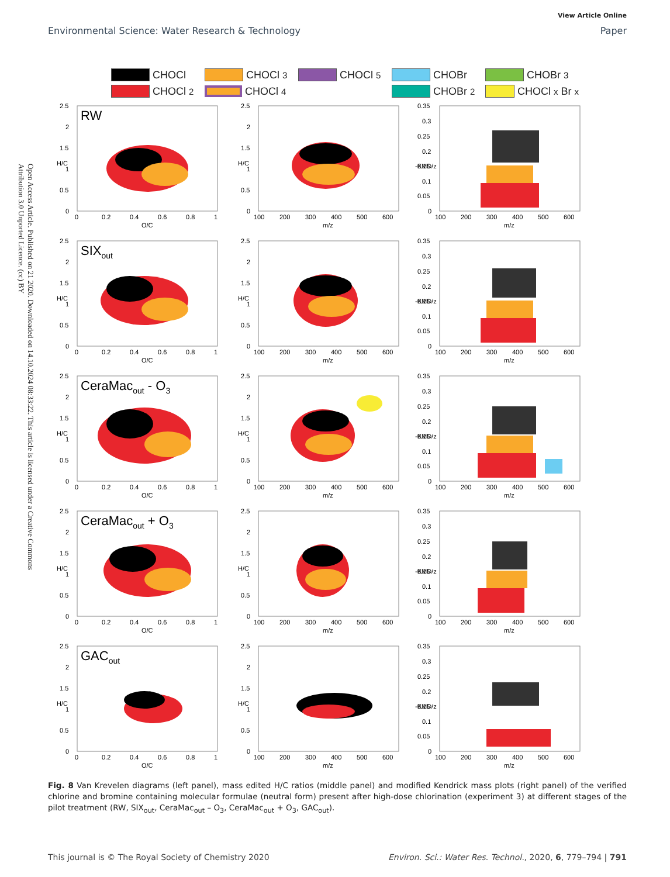Open Access Article. Published on 21 2020. Downloaded on 14.10.2024 08:33:22. This article is licensed under a Creative Commons Attribution 3.0 Unported Licence. (cc) BY
View Article Online
Environmental Science: Water Research & Technology Paper
CHOCl CHOCl<sub>3</sub> CHOCl<sub>5</sub> CHOBr CHOBr<sub>3</sub> CHOCl<sub>2</sub> CHOCl<sub>4</sub> CHOBr<sub>2</sub> CHOCl<sub>x</sub>Br<sub>x</sub>
2.5
2
1.5
1
0.5
0
0
0.2
0.4
0.6
0.8
1
O/C
H/C
RW
2.5
2
1.5
1
0.5
0
100
200
300
400
500
600
m/z
H/C
0.35
0.3
0.25
0.2
0.15
0.1
0.05
0
100
200
300
400
500
600
m/z
-KMD/z
2.5
2
1.5
1
0.5
0
0
0.2
0.4
0.6
0.8
1
O/C
H/C
SIXout
2.5
2
1.5
1
0.5
0
100
200
300
400
500
600
m/z
H/C
0.35
0.3
0.25
0.2
0.15
0.1
0.05
0
100
200
300
400
500
600
m/z
-KMD/z
2.5
2
1.5
1
0.5
0
0
0.2
0.4
0.6
0.8
1
O/C
H/C
CeraMacout - O3
2.5
2
1.5
1
0.5
0
100
200
300
400
500
600
m/z
H/C
0.35
0.3
0.25
0.2
0.15
0.1
0.05
0
100
200
300
400
500
600
m/z
-KMD/z
2.5
2
1.5
1
0.5
0
0
0.2
0.4
0.6
0.8
1
O/C
H/C
CeraMacout + O3
2.5
2
1.5
1
0.5
0
100
200
300
400
500
600
m/z
H/C
0.35
0.3
0.25
0.2
0.15
0.1
0.05
0
100
200
300
400
500
600
m/z
-KMD/z
2.5
2
1.5
1
0.5
0
0
0.2
0.4
0.6
0.8
1
O/C
H/C
GACout
2.5
2
1.5
1
0.5
0
100
200
300
400
500
600
m/z
H/C
0.35
0.3
0.25
0.2
0.15
0.1
0.05
0
100
200
300
400
500
600
m/z
-KMD/z
Fig. 8 Van Krevelen diagrams (left panel), mass edited H/C ratios (middle panel) and modified Kendrick mass plots (right panel) of the verified chlorine and bromine containing molecular formulae (neutral form) present after high-dose chlorination (experiment 3) at different stages of the pilot treatment (RW, SIX<sub>out</sub>, CeraMac<sub>out</sub> – O<sub>3</sub>, CeraMac<sub>out</sub> + O<sub>3</sub>, GAC<sub>out</sub>).
This journal is © The Royal Society of Chemistry 2020 Environ. Sci.: Water Res. Technol., 2020, 6, 779–794 | 791